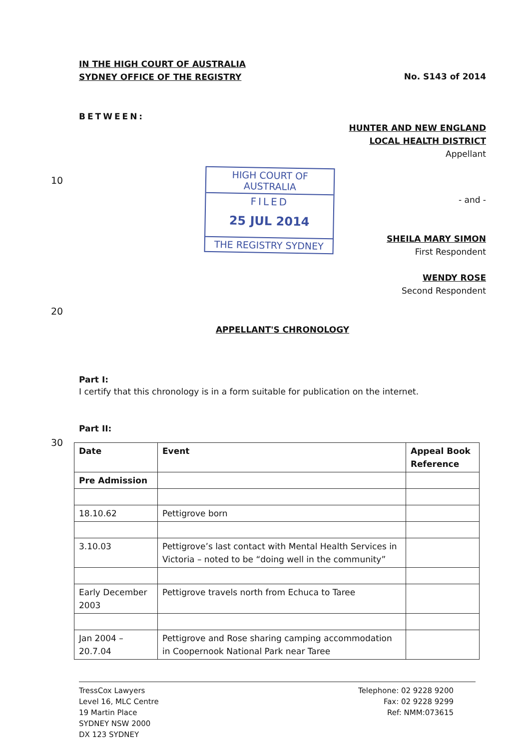IN THE HIGH COURT OF AUSTRALIA
SYDNEY OFFICE OF THE REGISTRY
No. S143 of 2014
BETWEEN:
HUNTER AND NEW ENGLAND
LOCAL HEALTH DISTRICT
Appellant
10
HIGH COURT OF AUSTRALIA
FILED
25 JUL 2014
THE REGISTRY SYDNEY
- and -
SHEILA MARY SIMON
First Respondent
WENDY ROSE
Second Respondent
20
APPELLANT'S CHRONOLOGY
Part I:
I certify that this chronology is in a form suitable for publication on the internet.
Part II:
30
| Date | Event | Appeal Book Reference |
| --- | --- | --- |
| Pre Admission | | |
| 18.10.62 | Pettigrove born | |
| 3.10.03 | Pettigrove’s last contact with Mental Health Services in Victoria – noted to be “doing well in the community” | |
| Early December 2003 | Pettigrove travels north from Echuca to Taree | |
| Jan 2004 – 20.7.04 | Pettigrove and Rose sharing camping accommodation in Coopernook National Park near Taree | |
TressCox Lawyers
Level 16, MLC Centre
19 Martin Place
SYDNEY NSW 2000
DX 123 SYDNEY
Telephone: 02 9228 9200
Fax: 02 9228 9299
Ref: NMM:073615